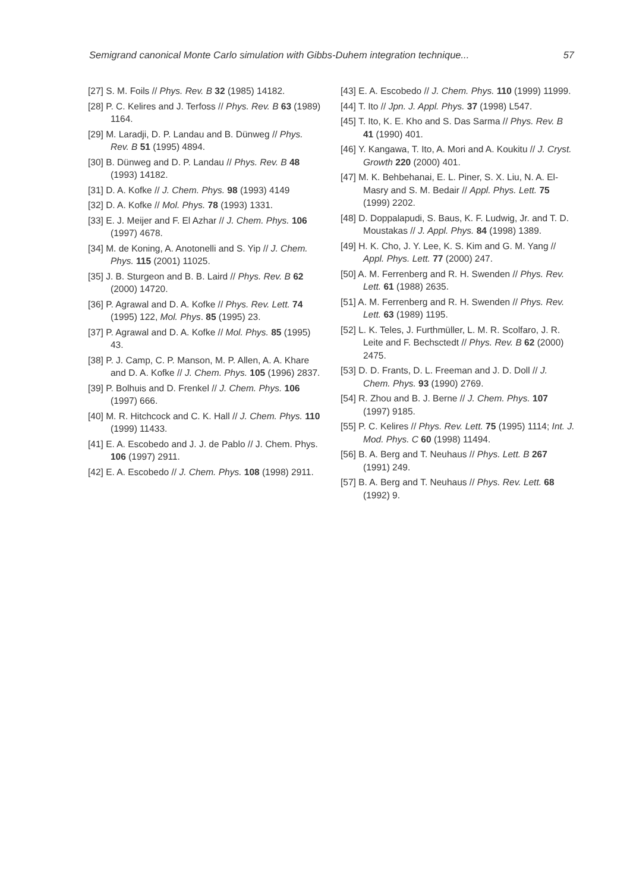Semigrand canonical Monte Carlo simulation with Gibbs-Duhem integration technique... 57
[27] S. M. Foils // Phys. Rev. B 32 (1985) 14182.
[28] P. C. Kelires and J. Terfoss // Phys. Rev. B 63 (1989) 1164.
[29] M. Laradji, D. P. Landau and B. Dünweg // Phys. Rev. B 51 (1995) 4894.
[30] B. Dünweg and D. P. Landau // Phys. Rev. B 48 (1993) 14182.
[31] D. A. Kofke // J. Chem. Phys. 98 (1993) 4149
[32] D. A. Kofke // Mol. Phys. 78 (1993) 1331.
[33] E. J. Meijer and F. El Azhar // J. Chem. Phys. 106 (1997) 4678.
[34] M. de Koning, A. Anotonelli and S. Yip // J. Chem. Phys. 115 (2001) 11025.
[35] J. B. Sturgeon and B. B. Laird // Phys. Rev. B 62 (2000) 14720.
[36] P. Agrawal and D. A. Kofke // Phys. Rev. Lett. 74 (1995) 122, Mol. Phys. 85 (1995) 23.
[37] P. Agrawal and D. A. Kofke // Mol. Phys. 85 (1995) 43.
[38] P. J. Camp, C. P. Manson, M. P. Allen, A. A. Khare and D. A. Kofke // J. Chem. Phys. 105 (1996) 2837.
[39] P. Bolhuis and D. Frenkel // J. Chem. Phys. 106 (1997) 666.
[40] M. R. Hitchcock and C. K. Hall // J. Chem. Phys. 110 (1999) 11433.
[41] E. A. Escobedo and J. J. de Pablo // J. Chem. Phys. 106 (1997) 2911.
[42] E. A. Escobedo // J. Chem. Phys. 108 (1998) 2911.
[43] E. A. Escobedo // J. Chem. Phys. 110 (1999) 11999.
[44] T. Ito // Jpn. J. Appl. Phys. 37 (1998) L547.
[45] T. Ito, K. E. Kho and S. Das Sarma // Phys. Rev. B 41 (1990) 401.
[46] Y. Kangawa, T. Ito, A. Mori and A. Koukitu // J. Cryst. Growth 220 (2000) 401.
[47] M. K. Behbehanai, E. L. Piner, S. X. Liu, N. A. El-Masry and S. M. Bedair // Appl. Phys. Lett. 75 (1999) 2202.
[48] D. Doppalapudi, S. Baus, K. F. Ludwig, Jr. and T. D. Moustakas // J. Appl. Phys. 84 (1998) 1389.
[49] H. K. Cho, J. Y. Lee, K. S. Kim and G. M. Yang // Appl. Phys. Lett. 77 (2000) 247.
[50] A. M. Ferrenberg and R. H. Swenden // Phys. Rev. Lett. 61 (1988) 2635.
[51] A. M. Ferrenberg and R. H. Swenden // Phys. Rev. Lett. 63 (1989) 1195.
[52] L. K. Teles, J. Furthmüller, L. M. R. Scolfaro, J. R. Leite and F. Bechsctedt // Phys. Rev. B 62 (2000) 2475.
[53] D. D. Frants, D. L. Freeman and J. D. Doll // J. Chem. Phys. 93 (1990) 2769.
[54] R. Zhou and B. J. Berne // J. Chem. Phys. 107 (1997) 9185.
[55] P. C. Kelires // Phys. Rev. Lett. 75 (1995) 1114; Int. J. Mod. Phys. C 60 (1998) 11494.
[56] B. A. Berg and T. Neuhaus // Phys. Lett. B 267 (1991) 249.
[57] B. A. Berg and T. Neuhaus // Phys. Rev. Lett. 68 (1992) 9.